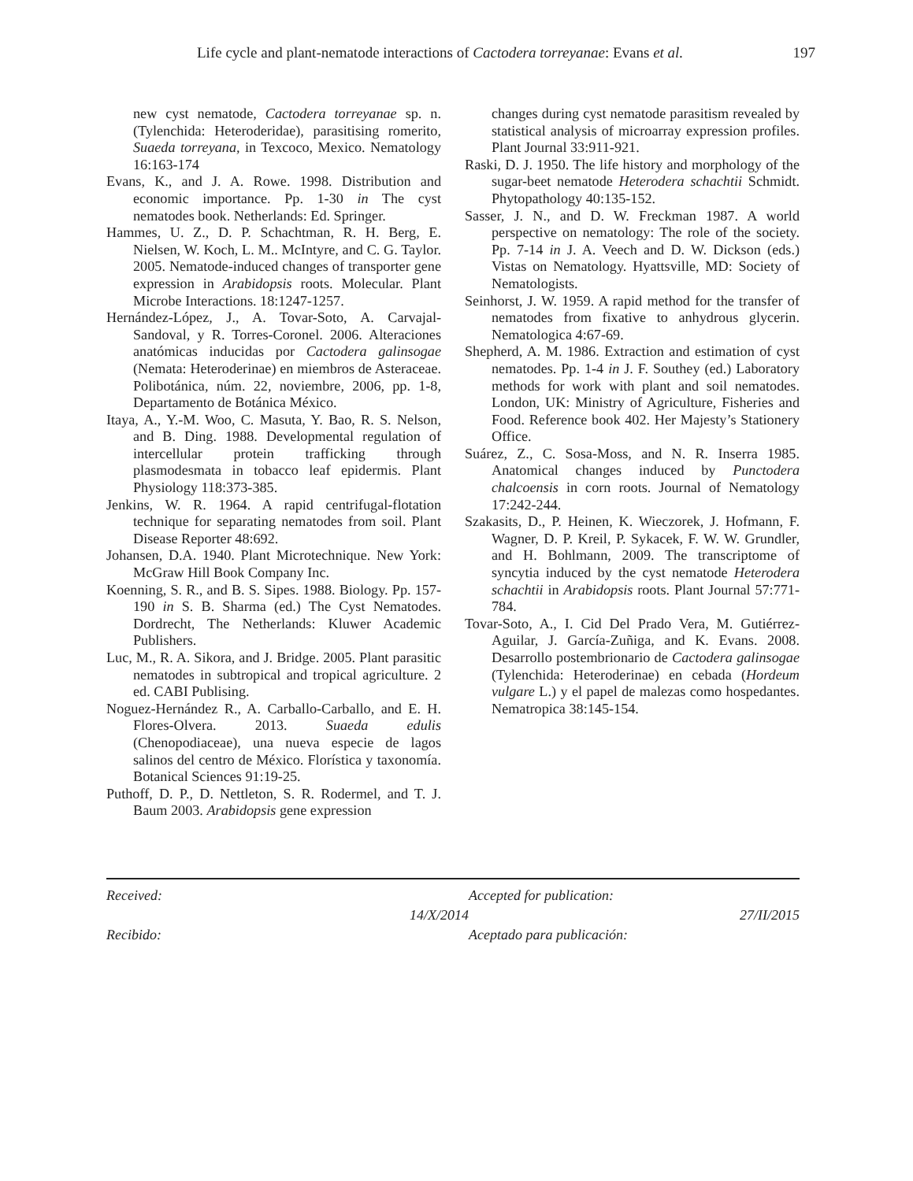Life cycle and plant-nematode interactions of Cactodera torreyanae: Evans et al. 197
new cyst nematode, Cactodera torreyanae sp. n. (Tylenchida: Heteroderidae), parasitising romerito, Suaeda torreyana, in Texcoco, Mexico. Nematology 16:163-174
Evans, K., and J. A. Rowe. 1998. Distribution and economic importance. Pp. 1-30 in The cyst nematodes book. Netherlands: Ed. Springer.
Hammes, U. Z., D. P. Schachtman, R. H. Berg, E. Nielsen, W. Koch, L. M.. McIntyre, and C. G. Taylor. 2005. Nematode-induced changes of transporter gene expression in Arabidopsis roots. Molecular. Plant Microbe Interactions. 18:1247-1257.
Hernández-López, J., A. Tovar-Soto, A. Carvajal-Sandoval, y R. Torres-Coronel. 2006. Alteraciones anatómicas inducidas por Cactodera galinsogae (Nemata: Heteroderinae) en miembros de Asteraceae. Polibotánica, núm. 22, noviembre, 2006, pp. 1-8, Departamento de Botánica México.
Itaya, A., Y.-M. Woo, C. Masuta, Y. Bao, R. S. Nelson, and B. Ding. 1988. Developmental regulation of intercellular protein trafficking through plasmodesmata in tobacco leaf epidermis. Plant Physiology 118:373-385.
Jenkins, W. R. 1964. A rapid centrifugal-flotation technique for separating nematodes from soil. Plant Disease Reporter 48:692.
Johansen, D.A. 1940. Plant Microtechnique. New York: McGraw Hill Book Company Inc.
Koenning, S. R., and B. S. Sipes. 1988. Biology. Pp. 157-190 in S. B. Sharma (ed.) The Cyst Nematodes. Dordrecht, The Netherlands: Kluwer Academic Publishers.
Luc, M., R. A. Sikora, and J. Bridge. 2005. Plant parasitic nematodes in subtropical and tropical agriculture. 2 ed. CABI Publising.
Noguez-Hernández R., A. Carballo-Carballo, and E. H. Flores-Olvera. 2013. Suaeda edulis (Chenopodiaceae), una nueva especie de lagos salinos del centro de México. Florística y taxonomía. Botanical Sciences 91:19-25.
Puthoff, D. P., D. Nettleton, S. R. Rodermel, and T. J. Baum 2003. Arabidopsis gene expression
changes during cyst nematode parasitism revealed by statistical analysis of microarray expression profiles. Plant Journal 33:911-921.
Raski, D. J. 1950. The life history and morphology of the sugar-beet nematode Heterodera schachtii Schmidt. Phytopathology 40:135-152.
Sasser, J. N., and D. W. Freckman 1987. A world perspective on nematology: The role of the society. Pp. 7-14 in J. A. Veech and D. W. Dickson (eds.) Vistas on Nematology. Hyattsville, MD: Society of Nematologists.
Seinhorst, J. W. 1959. A rapid method for the transfer of nematodes from fixative to anhydrous glycerin. Nematologica 4:67-69.
Shepherd, A. M. 1986. Extraction and estimation of cyst nematodes. Pp. 1-4 in J. F. Southey (ed.) Laboratory methods for work with plant and soil nematodes. London, UK: Ministry of Agriculture, Fisheries and Food. Reference book 402. Her Majesty’s Stationery Office.
Suárez, Z., C. Sosa-Moss, and N. R. Inserra 1985. Anatomical changes induced by Punctodera chalcoensis in corn roots. Journal of Nematology 17:242-244.
Szakasits, D., P. Heinen, K. Wieczorek, J. Hofmann, F. Wagner, D. P. Kreil, P. Sykacek, F. W. W. Grundler, and H. Bohlmann, 2009. The transcriptome of syncytia induced by the cyst nematode Heterodera schachtii in Arabidopsis roots. Plant Journal 57:771-784.
Tovar-Soto, A., I. Cid Del Prado Vera, M. Gutiérrez-Aguilar, J. García-Zuñiga, and K. Evans. 2008. Desarrollo postembrionario de Cactodera galinsogae (Tylenchida: Heteroderinae) en cebada (Hordeum vulgare L.) y el papel de malezas como hospedantes. Nematropica 38:145-154.
Received:
Accepted for publication:
14/X/2014
27/II/2015
Recibido:
Aceptado para publicación: